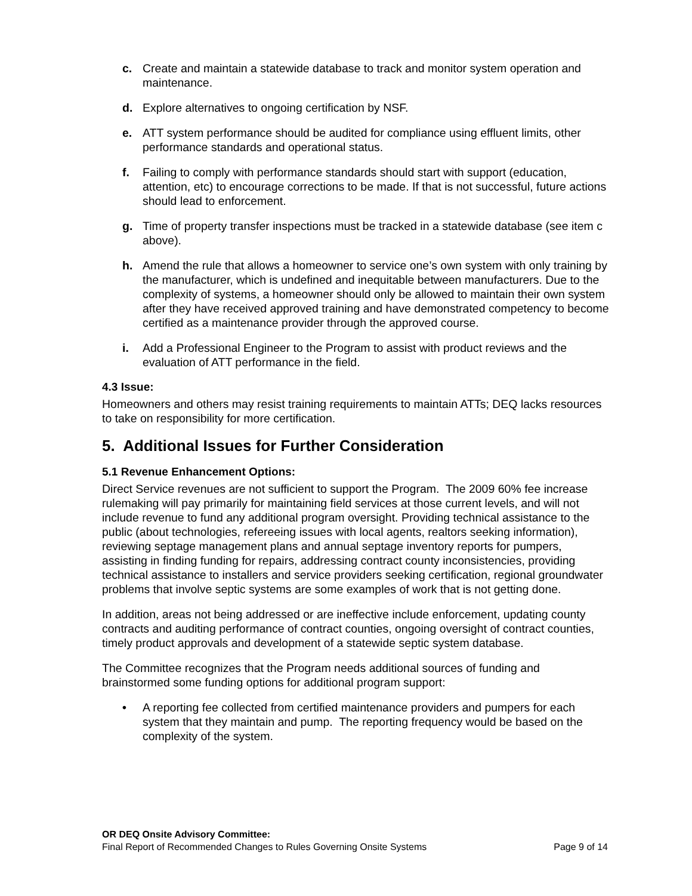c. Create and maintain a statewide database to track and monitor system operation and maintenance.
d. Explore alternatives to ongoing certification by NSF.
e. ATT system performance should be audited for compliance using effluent limits, other performance standards and operational status.
f. Failing to comply with performance standards should start with support (education, attention, etc) to encourage corrections to be made. If that is not successful, future actions should lead to enforcement.
g. Time of property transfer inspections must be tracked in a statewide database (see item c above).
h. Amend the rule that allows a homeowner to service one’s own system with only training by the manufacturer, which is undefined and inequitable between manufacturers. Due to the complexity of systems, a homeowner should only be allowed to maintain their own system after they have received approved training and have demonstrated competency to become certified as a maintenance provider through the approved course.
i. Add a Professional Engineer to the Program to assist with product reviews and the evaluation of ATT performance in the field.
4.3 Issue:
Homeowners and others may resist training requirements to maintain ATTs; DEQ lacks resources to take on responsibility for more certification.
5. Additional Issues for Further Consideration
5.1 Revenue Enhancement Options:
Direct Service revenues are not sufficient to support the Program. The 2009 60% fee increase rulemaking will pay primarily for maintaining field services at those current levels, and will not include revenue to fund any additional program oversight. Providing technical assistance to the public (about technologies, refereeing issues with local agents, realtors seeking information), reviewing septage management plans and annual septage inventory reports for pumpers, assisting in finding funding for repairs, addressing contract county inconsistencies, providing technical assistance to installers and service providers seeking certification, regional groundwater problems that involve septic systems are some examples of work that is not getting done.
In addition, areas not being addressed or are ineffective include enforcement, updating county contracts and auditing performance of contract counties, ongoing oversight of contract counties, timely product approvals and development of a statewide septic system database.
The Committee recognizes that the Program needs additional sources of funding and brainstormed some funding options for additional program support:
• A reporting fee collected from certified maintenance providers and pumpers for each system that they maintain and pump. The reporting frequency would be based on the complexity of the system.
OR DEQ Onsite Advisory Committee:
Final Report of Recommended Changes to Rules Governing Onsite Systems Page 9 of 14